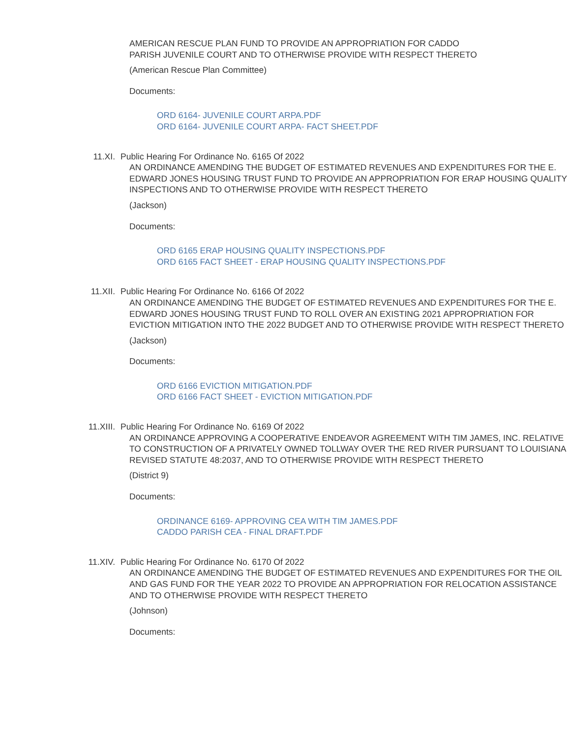AMERICAN RESCUE PLAN FUND TO PROVIDE AN APPROPRIATION FOR CADDO PARISH JUVENILE COURT AND TO OTHERWISE PROVIDE WITH RESPECT THERETO
(American Rescue Plan Committee)
Documents:
ORD 6164- JUVENILE COURT ARPA.PDF
ORD 6164- JUVENILE COURT ARPA- FACT SHEET.PDF
11.XI. Public Hearing For Ordinance No. 6165 Of 2022
AN ORDINANCE AMENDING THE BUDGET OF ESTIMATED REVENUES AND EXPENDITURES FOR THE E. EDWARD JONES HOUSING TRUST FUND TO PROVIDE AN APPROPRIATION FOR ERAP HOUSING QUALITY INSPECTIONS AND TO OTHERWISE PROVIDE WITH RESPECT THERETO
(Jackson)
Documents:
ORD 6165 ERAP HOUSING QUALITY INSPECTIONS.PDF
ORD 6165 FACT SHEET - ERAP HOUSING QUALITY INSPECTIONS.PDF
11.XII. Public Hearing For Ordinance No. 6166 Of 2022
AN ORDINANCE AMENDING THE BUDGET OF ESTIMATED REVENUES AND EXPENDITURES FOR THE E. EDWARD JONES HOUSING TRUST FUND TO ROLL OVER AN EXISTING 2021 APPROPRIATION FOR EVICTION MITIGATION INTO THE 2022 BUDGET AND TO OTHERWISE PROVIDE WITH RESPECT THERETO
(Jackson)
Documents:
ORD 6166 EVICTION MITIGATION.PDF
ORD 6166 FACT SHEET - EVICTION MITIGATION.PDF
11.XIII. Public Hearing For Ordinance No. 6169 Of 2022
AN ORDINANCE APPROVING A COOPERATIVE ENDEAVOR AGREEMENT WITH TIM JAMES, INC. RELATIVE TO CONSTRUCTION OF A PRIVATELY OWNED TOLLWAY OVER THE RED RIVER PURSUANT TO LOUISIANA REVISED STATUTE 48:2037, AND TO OTHERWISE PROVIDE WITH RESPECT THERETO
(District 9)
Documents:
ORDINANCE 6169- APPROVING CEA WITH TIM JAMES.PDF
CADDO PARISH CEA - FINAL DRAFT.PDF
11.XIV. Public Hearing For Ordinance No. 6170 Of 2022
AN ORDINANCE AMENDING THE BUDGET OF ESTIMATED REVENUES AND EXPENDITURES FOR THE OIL AND GAS FUND FOR THE YEAR 2022 TO PROVIDE AN APPROPRIATION FOR RELOCATION ASSISTANCE AND TO OTHERWISE PROVIDE WITH RESPECT THERETO
(Johnson)
Documents: